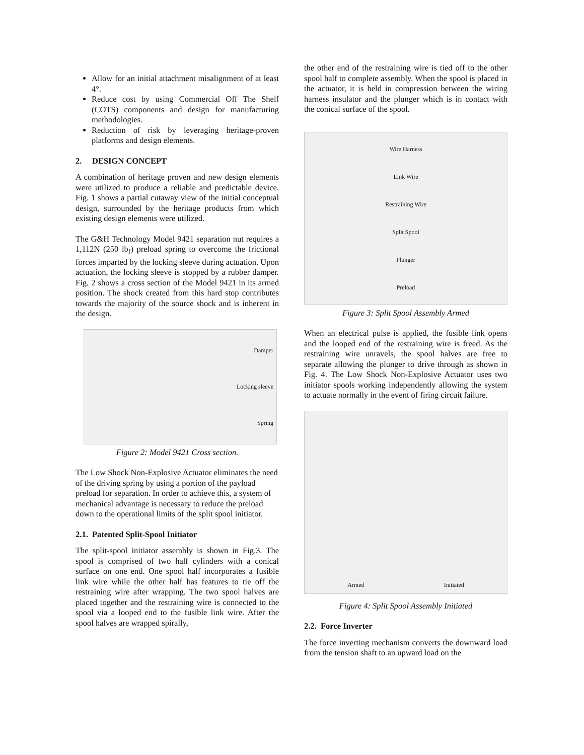Allow for an initial attachment misalignment of at least 4°.
Reduce cost by using Commercial Off The Shelf (COTS) components and design for manufacturing methodologies.
Reduction of risk by leveraging heritage-proven platforms and design elements.
2. DESIGN CONCEPT
A combination of heritage proven and new design elements were utilized to produce a reliable and predictable device. Fig. 1 shows a partial cutaway view of the initial conceptual design, surrounded by the heritage products from which existing design elements were utilized.
The G&H Technology Model 9421 separation nut requires a 1,112N (250 lb<sub>f</sub>) preload spring to overcome the frictional forces imparted by the locking sleeve during actuation. Upon actuation, the locking sleeve is stopped by a rubber damper. Fig. 2 shows a cross section of the Model 9421 in its armed position. The shock created from this hard stop contributes towards the majority of the source shock and is inherent in the design.
Damper
Locking sleeve
Spring
Figure 2: Model 9421 Cross section.
The Low Shock Non-Explosive Actuator eliminates the need of the driving spring by using a portion of the payload preload for separation. In order to achieve this, a system of mechanical advantage is necessary to reduce the preload down to the operational limits of the split spool initiator.
2.1. Patented Split-Spool Initiator
The split-spool initiator assembly is shown in Fig.3. The spool is comprised of two half cylinders with a conical surface on one end. One spool half incorporates a fusible link wire while the other half has features to tie off the restraining wire after wrapping. The two spool halves are placed together and the restraining wire is connected to the spool via a looped end to the fusible link wire. After the spool halves are wrapped spirally,
the other end of the restraining wire is tied off to the other spool half to complete assembly. When the spool is placed in the actuator, it is held in compression between the wiring harness insulator and the plunger which is in contact with the conical surface of the spool.
Wire Harness
Link Wire
Restraining Wire
Split Spool
Plunger
Preload
Figure 3: Split Spool Assembly Armed
When an electrical pulse is applied, the fusible link opens and the looped end of the restraining wire is freed. As the restraining wire unravels, the spool halves are free to separate allowing the plunger to drive through as shown in Fig. 4. The Low Shock Non-Explosive Actuator uses two initiator spools working independently allowing the system to actuate normally in the event of firing circuit failure.
Armed Initiated
Figure 4: Split Spool Assembly Initiated
2.2. Force Inverter
The force inverting mechanism converts the downward load from the tension shaft to an upward load on the